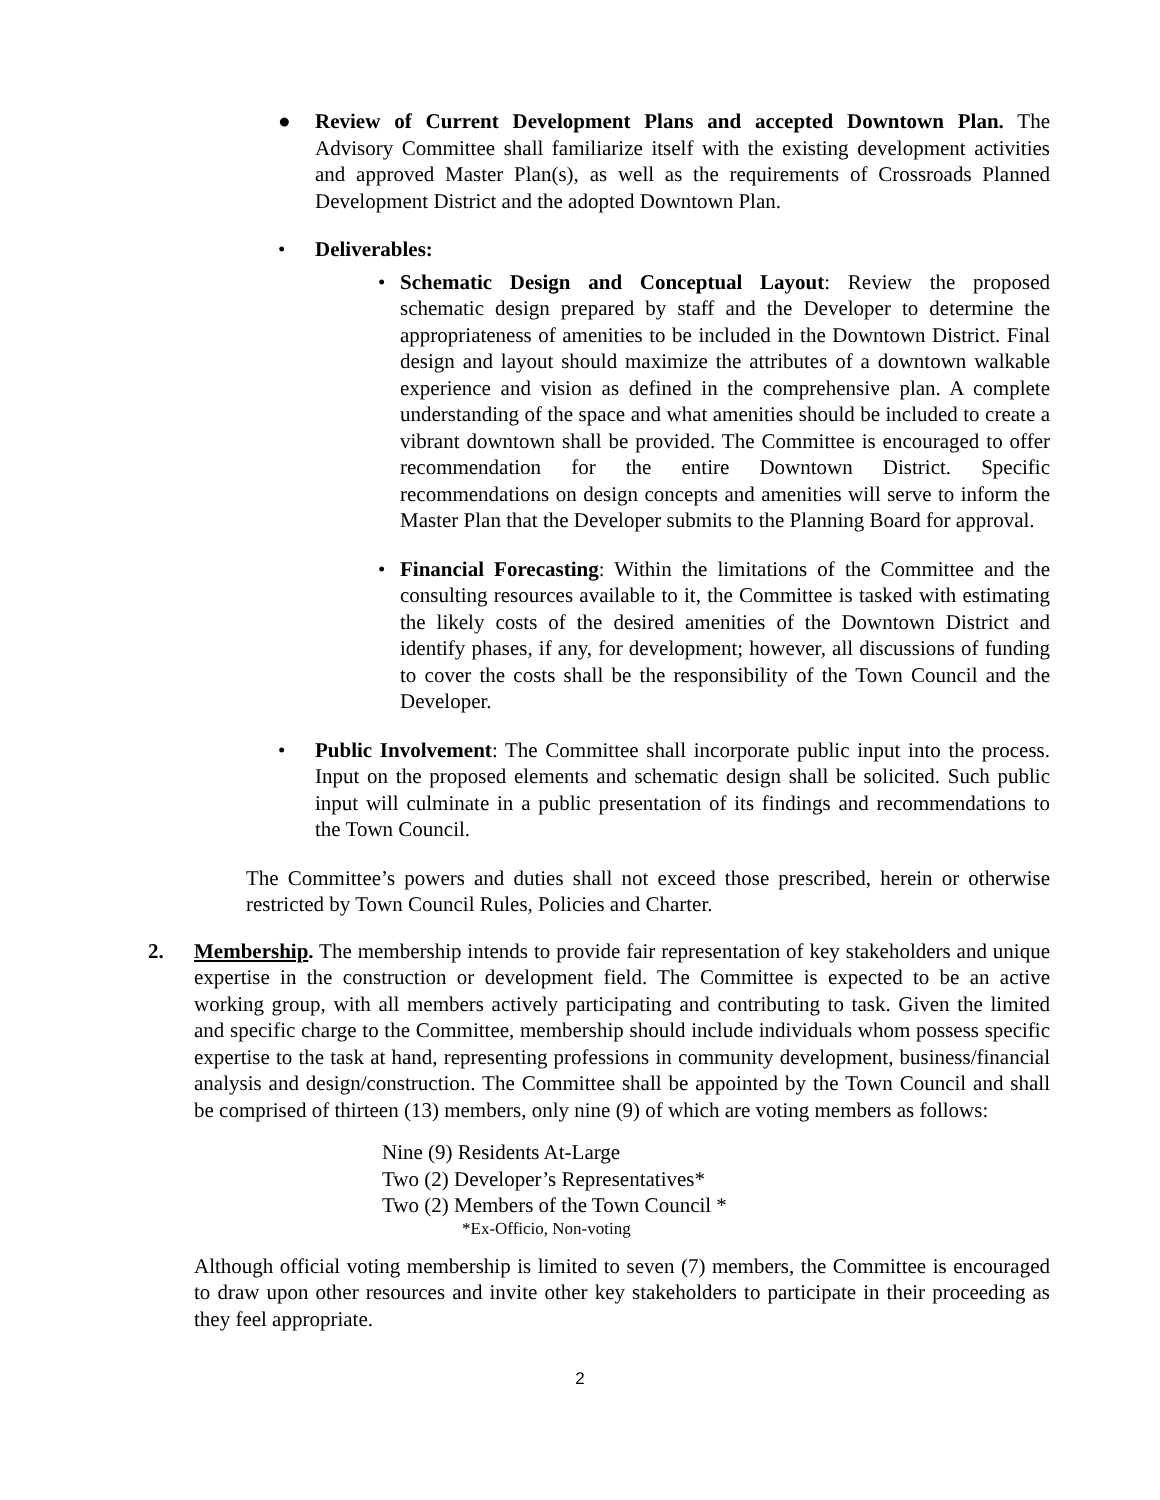● Review of Current Development Plans and accepted Downtown Plan. The Advisory Committee shall familiarize itself with the existing development activities and approved Master Plan(s), as well as the requirements of Crossroads Planned Development District and the adopted Downtown Plan.
• Deliverables:
• Schematic Design and Conceptual Layout: Review the proposed schematic design prepared by staff and the Developer to determine the appropriateness of amenities to be included in the Downtown District. Final design and layout should maximize the attributes of a downtown walkable experience and vision as defined in the comprehensive plan. A complete understanding of the space and what amenities should be included to create a vibrant downtown shall be provided. The Committee is encouraged to offer recommendation for the entire Downtown District. Specific recommendations on design concepts and amenities will serve to inform the Master Plan that the Developer submits to the Planning Board for approval.
• Financial Forecasting: Within the limitations of the Committee and the consulting resources available to it, the Committee is tasked with estimating the likely costs of the desired amenities of the Downtown District and identify phases, if any, for development; however, all discussions of funding to cover the costs shall be the responsibility of the Town Council and the Developer.
• Public Involvement: The Committee shall incorporate public input into the process. Input on the proposed elements and schematic design shall be solicited. Such public input will culminate in a public presentation of its findings and recommendations to the Town Council.
The Committee’s powers and duties shall not exceed those prescribed, herein or otherwise restricted by Town Council Rules, Policies and Charter.
2. Membership. The membership intends to provide fair representation of key stakeholders and unique expertise in the construction or development field. The Committee is expected to be an active working group, with all members actively participating and contributing to task. Given the limited and specific charge to the Committee, membership should include individuals whom possess specific expertise to the task at hand, representing professions in community development, business/financial analysis and design/construction. The Committee shall be appointed by the Town Council and shall be comprised of thirteen (13) members, only nine (9) of which are voting members as follows:
Nine (9) Residents At-Large
Two (2) Developer’s Representatives*
Two (2) Members of the Town Council *
*Ex-Officio, Non-voting
Although official voting membership is limited to seven (7) members, the Committee is encouraged to draw upon other resources and invite other key stakeholders to participate in their proceeding as they feel appropriate.
2